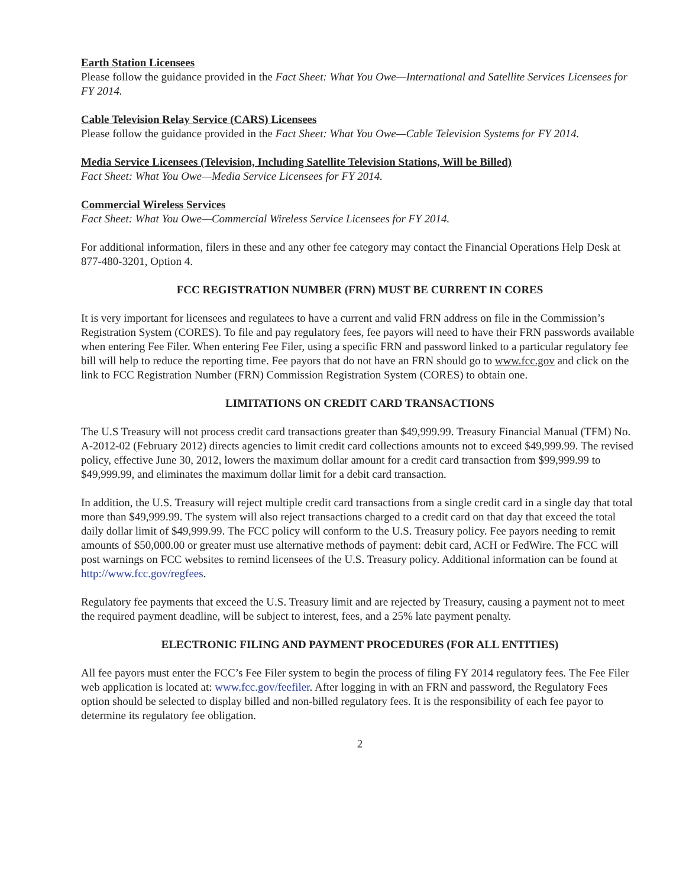Earth Station Licensees
Please follow the guidance provided in the Fact Sheet: What You Owe—International and Satellite Services Licensees for FY 2014.
Cable Television Relay Service (CARS) Licensees
Please follow the guidance provided in the Fact Sheet: What You Owe—Cable Television Systems for FY 2014.
Media Service Licensees (Television, Including Satellite Television Stations, Will be Billed)
Fact Sheet: What You Owe—Media Service Licensees for FY 2014.
Commercial Wireless Services
Fact Sheet: What You Owe—Commercial Wireless Service Licensees for FY 2014.
For additional information, filers in these and any other fee category may contact the Financial Operations Help Desk at 877-480-3201, Option 4.
FCC REGISTRATION NUMBER (FRN) MUST BE CURRENT IN CORES
It is very important for licensees and regulatees to have a current and valid FRN address on file in the Commission’s Registration System (CORES). To file and pay regulatory fees, fee payors will need to have their FRN passwords available when entering Fee Filer. When entering Fee Filer, using a specific FRN and password linked to a particular regulatory fee bill will help to reduce the reporting time. Fee payors that do not have an FRN should go to www.fcc.gov and click on the link to FCC Registration Number (FRN) Commission Registration System (CORES) to obtain one.
LIMITATIONS ON CREDIT CARD TRANSACTIONS
The U.S Treasury will not process credit card transactions greater than $49,999.99. Treasury Financial Manual (TFM) No. A-2012-02 (February 2012) directs agencies to limit credit card collections amounts not to exceed $49,999.99. The revised policy, effective June 30, 2012, lowers the maximum dollar amount for a credit card transaction from $99,999.99 to $49,999.99, and eliminates the maximum dollar limit for a debit card transaction.
In addition, the U.S. Treasury will reject multiple credit card transactions from a single credit card in a single day that total more than $49,999.99. The system will also reject transactions charged to a credit card on that day that exceed the total daily dollar limit of $49,999.99. The FCC policy will conform to the U.S. Treasury policy. Fee payors needing to remit amounts of $50,000.00 or greater must use alternative methods of payment: debit card, ACH or FedWire. The FCC will post warnings on FCC websites to remind licensees of the U.S. Treasury policy. Additional information can be found at http://www.fcc.gov/regfees.
Regulatory fee payments that exceed the U.S. Treasury limit and are rejected by Treasury, causing a payment not to meet the required payment deadline, will be subject to interest, fees, and a 25% late payment penalty.
ELECTRONIC FILING AND PAYMENT PROCEDURES (FOR ALL ENTITIES)
All fee payors must enter the FCC’s Fee Filer system to begin the process of filing FY 2014 regulatory fees. The Fee Filer web application is located at: www.fcc.gov/feefiler. After logging in with an FRN and password, the Regulatory Fees option should be selected to display billed and non-billed regulatory fees. It is the responsibility of each fee payor to determine its regulatory fee obligation.
2